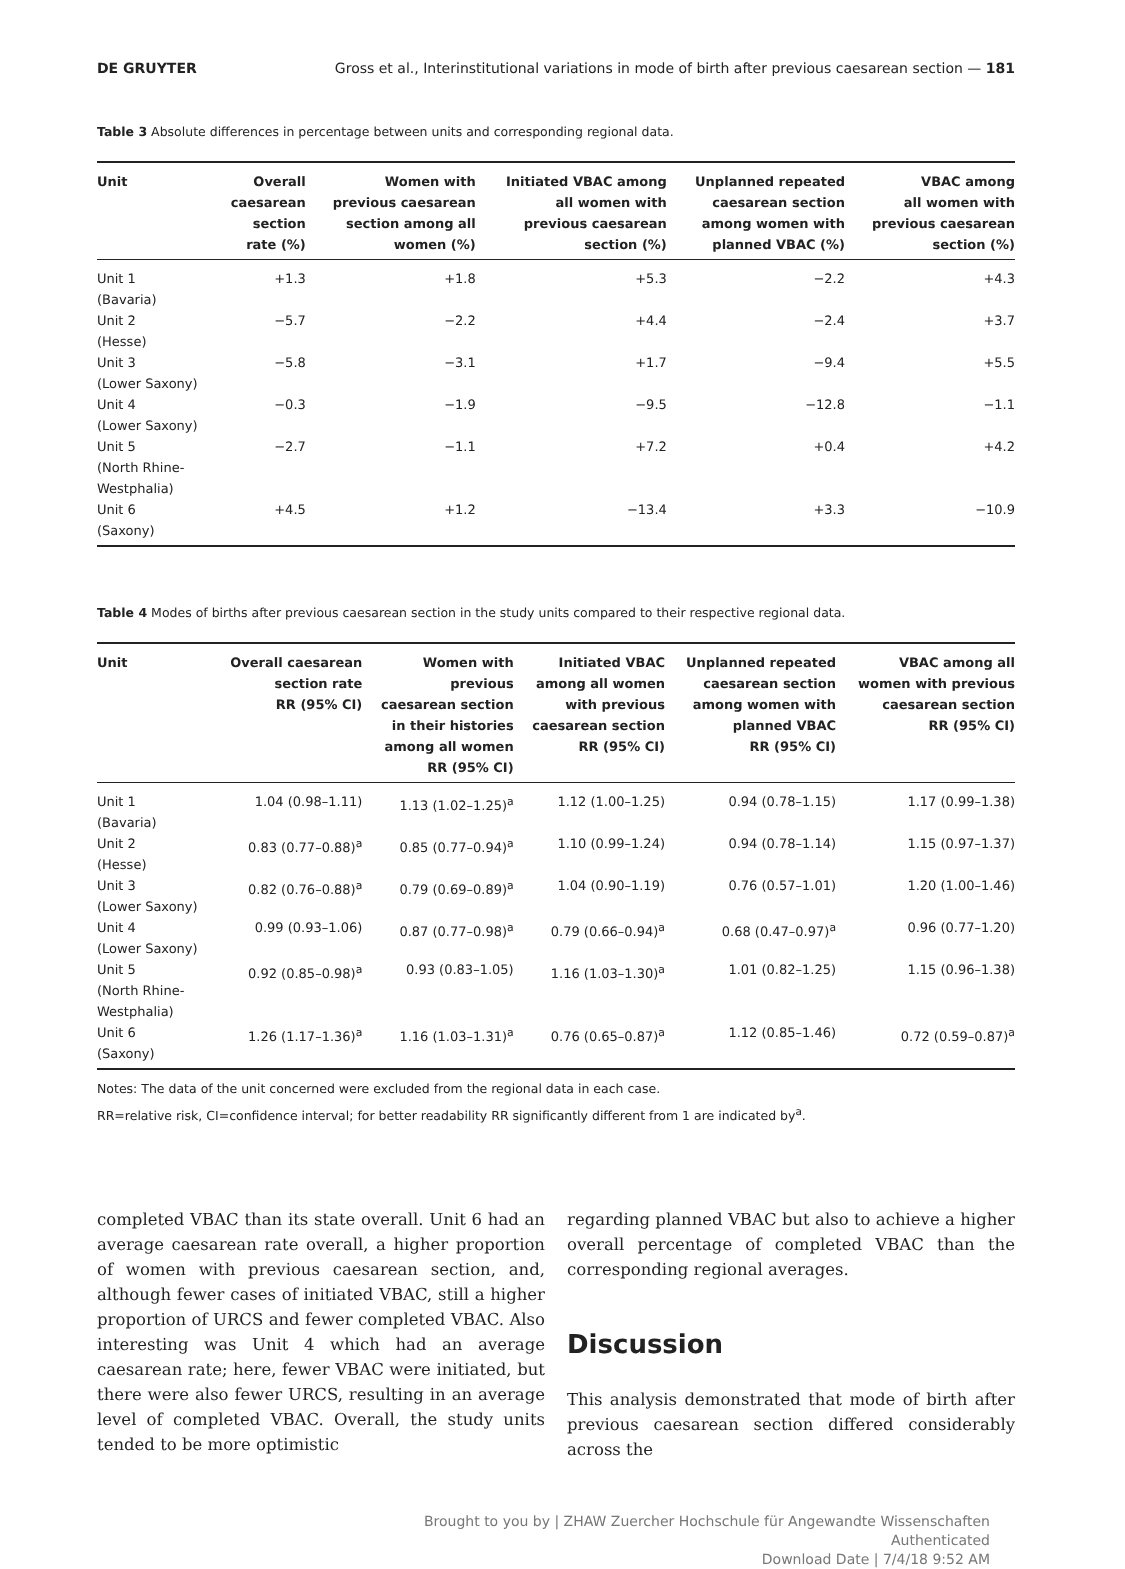DE GRUYTER Gross et al., Interinstitutional variations in mode of birth after previous caesarean section — 181
Table 3 Absolute differences in percentage between units and corresponding regional data.
| Unit | Overall caesarean section rate (%) | Women with previous caesarean section among all women (%) | Initiated VBAC among all women with previous caesarean section (%) | Unplanned repeated caesarean section among women with planned VBAC (%) | VBAC among all women with previous caesarean section (%) |
| --- | --- | --- | --- | --- | --- |
| Unit 1 (Bavaria) | +1.3 | +1.8 | +5.3 | −2.2 | +4.3 |
| Unit 2 (Hesse) | −5.7 | −2.2 | +4.4 | −2.4 | +3.7 |
| Unit 3 (Lower Saxony) | −5.8 | −3.1 | +1.7 | −9.4 | +5.5 |
| Unit 4 (Lower Saxony) | −0.3 | −1.9 | −9.5 | −12.8 | −1.1 |
| Unit 5 (North Rhine- Westphalia) | −2.7 | −1.1 | +7.2 | +0.4 | +4.2 |
| Unit 6 (Saxony) | +4.5 | +1.2 | −13.4 | +3.3 | −10.9 |
Table 4 Modes of births after previous caesarean section in the study units compared to their respective regional data.
| Unit | Overall caesarean section rate RR (95% CI) | Women with previous caesarean section in their histories among all women RR (95% CI) | Initiated VBAC among all women with previous caesarean section RR (95% CI) | Unplanned repeated caesarean section among women with planned VBAC RR (95% CI) | VBAC among all women with previous caesarean section RR (95% CI) |
| --- | --- | --- | --- | --- | --- |
| Unit 1 (Bavaria) | 1.04 (0.98–1.11) | 1.13 (1.02–1.25)<sup>a</sup> | 1.12 (1.00–1.25) | 0.94 (0.78–1.15) | 1.17 (0.99–1.38) |
| Unit 2 (Hesse) | 0.83 (0.77–0.88)<sup>a</sup> | 0.85 (0.77–0.94)<sup>a</sup> | 1.10 (0.99–1.24) | 0.94 (0.78–1.14) | 1.15 (0.97–1.37) |
| Unit 3 (Lower Saxony) | 0.82 (0.76–0.88)<sup>a</sup> | 0.79 (0.69–0.89)<sup>a</sup> | 1.04 (0.90–1.19) | 0.76 (0.57–1.01) | 1.20 (1.00–1.46) |
| Unit 4 (Lower Saxony) | 0.99 (0.93–1.06) | 0.87 (0.77–0.98)<sup>a</sup> | 0.79 (0.66–0.94)<sup>a</sup> | 0.68 (0.47–0.97)<sup>a</sup> | 0.96 (0.77–1.20) |
| Unit 5 (North Rhine- Westphalia) | 0.92 (0.85–0.98)<sup>a</sup> | 0.93 (0.83–1.05) | 1.16 (1.03–1.30)<sup>a</sup> | 1.01 (0.82–1.25) | 1.15 (0.96–1.38) |
| Unit 6 (Saxony) | 1.26 (1.17–1.36)<sup>a</sup> | 1.16 (1.03–1.31)<sup>a</sup> | 0.76 (0.65–0.87)<sup>a</sup> | 1.12 (0.85–1.46) | 0.72 (0.59–0.87)<sup>a</sup> |
Notes: The data of the unit concerned were excluded from the regional data in each case.
RR=relative risk, CI=confidence interval; for better readability RR significantly different from 1 are indicated by<sup>a</sup>.
completed VBAC than its state overall. Unit 6 had an average caesarean rate overall, a higher proportion of women with previous caesarean section, and, although fewer cases of initiated VBAC, still a higher proportion of URCS and fewer completed VBAC. Also interesting was Unit 4 which had an average caesarean rate; here, fewer VBAC were initiated, but there were also fewer URCS, resulting in an average level of completed VBAC. Overall, the study units tended to be more optimistic
regarding planned VBAC but also to achieve a higher overall percentage of completed VBAC than the corresponding regional averages.
Discussion
This analysis demonstrated that mode of birth after previous caesarean section differed considerably across the
Brought to you by | ZHAW Zuercher Hochschule für Angewandte Wissenschaften
Authenticated
Download Date | 7/4/18 9:52 AM